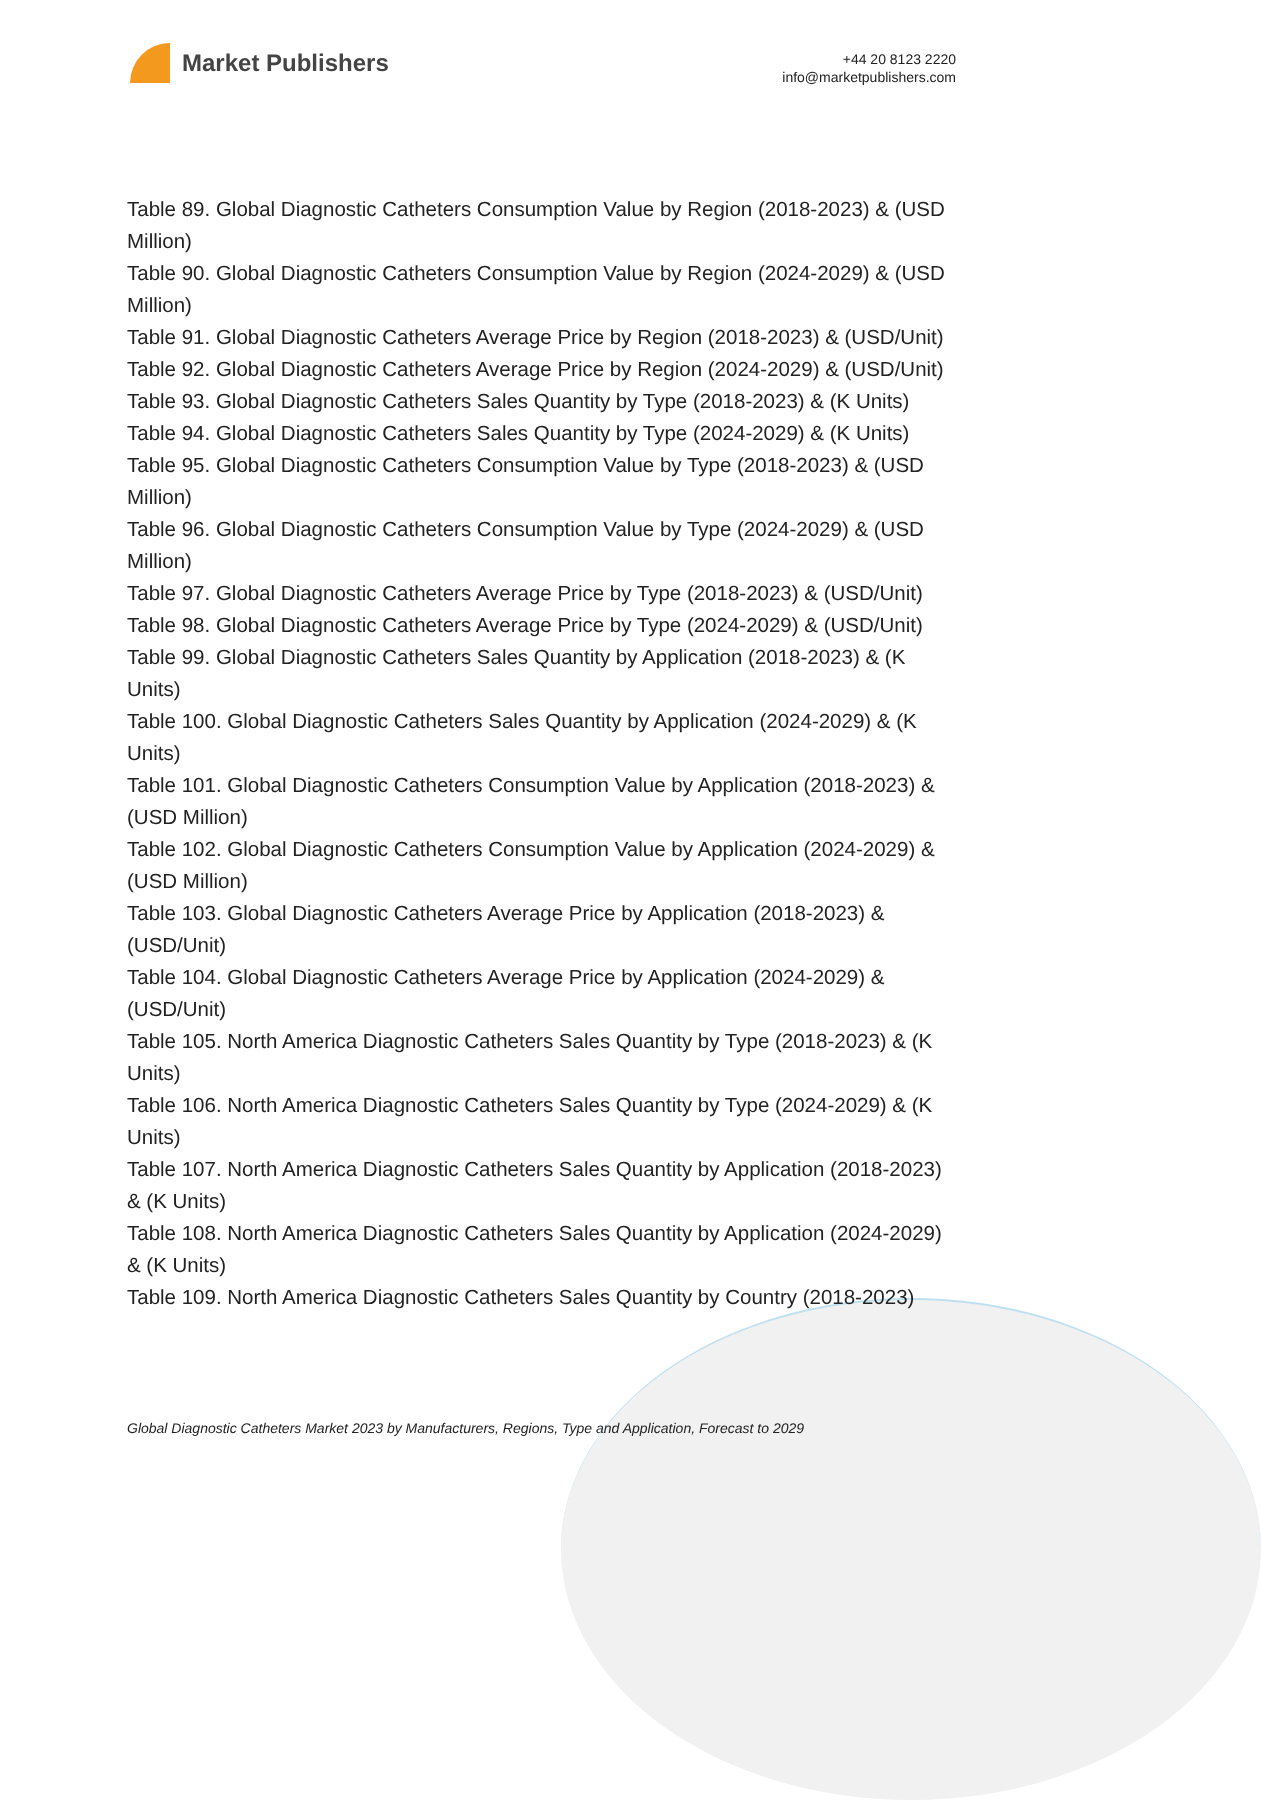Market Publishers
+44 20 8123 2220
info@marketpublishers.com
Table 89. Global Diagnostic Catheters Consumption Value by Region (2018-2023) & (USD Million)
Table 90. Global Diagnostic Catheters Consumption Value by Region (2024-2029) & (USD Million)
Table 91. Global Diagnostic Catheters Average Price by Region (2018-2023) & (USD/Unit)
Table 92. Global Diagnostic Catheters Average Price by Region (2024-2029) & (USD/Unit)
Table 93. Global Diagnostic Catheters Sales Quantity by Type (2018-2023) & (K Units)
Table 94. Global Diagnostic Catheters Sales Quantity by Type (2024-2029) & (K Units)
Table 95. Global Diagnostic Catheters Consumption Value by Type (2018-2023) & (USD Million)
Table 96. Global Diagnostic Catheters Consumption Value by Type (2024-2029) & (USD Million)
Table 97. Global Diagnostic Catheters Average Price by Type (2018-2023) & (USD/Unit)
Table 98. Global Diagnostic Catheters Average Price by Type (2024-2029) & (USD/Unit)
Table 99. Global Diagnostic Catheters Sales Quantity by Application (2018-2023) & (K Units)
Table 100. Global Diagnostic Catheters Sales Quantity by Application (2024-2029) & (K Units)
Table 101. Global Diagnostic Catheters Consumption Value by Application (2018-2023) & (USD Million)
Table 102. Global Diagnostic Catheters Consumption Value by Application (2024-2029) & (USD Million)
Table 103. Global Diagnostic Catheters Average Price by Application (2018-2023) & (USD/Unit)
Table 104. Global Diagnostic Catheters Average Price by Application (2024-2029) & (USD/Unit)
Table 105. North America Diagnostic Catheters Sales Quantity by Type (2018-2023) & (K Units)
Table 106. North America Diagnostic Catheters Sales Quantity by Type (2024-2029) & (K Units)
Table 107. North America Diagnostic Catheters Sales Quantity by Application (2018-2023) & (K Units)
Table 108. North America Diagnostic Catheters Sales Quantity by Application (2024-2029) & (K Units)
Table 109. North America Diagnostic Catheters Sales Quantity by Country (2018-2023)
Global Diagnostic Catheters Market 2023 by Manufacturers, Regions, Type and Application, Forecast to 2029